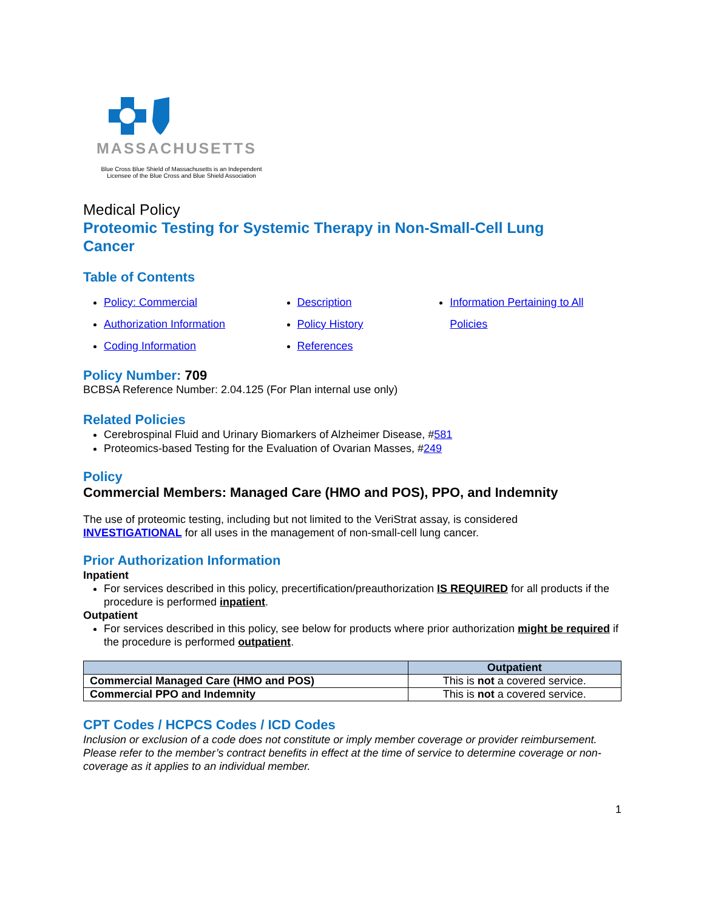MASSACHUSETTS
Blue Cross Blue Shield of Massachusetts is an Independent
Licensee of the Blue Cross and Blue Shield Association
Medical Policy
Proteomic Testing for Systemic Therapy in Non-Small-Cell Lung
Cancer
Table of Contents
Policy: Commercial
Authorization Information
Coding Information
Description
Policy History
References
Information Pertaining to All Policies
Policy Number: 709
BCBSA Reference Number: 2.04.125 (For Plan internal use only)
Related Policies
Cerebrospinal Fluid and Urinary Biomarkers of Alzheimer Disease, #581
Proteomics-based Testing for the Evaluation of Ovarian Masses, #249
Policy
Commercial Members: Managed Care (HMO and POS), PPO, and Indemnity
The use of proteomic testing, including but not limited to the VeriStrat assay, is considered
INVESTIGATIONAL for all uses in the management of non-small-cell lung cancer.
Prior Authorization Information
Inpatient
For services described in this policy, precertification/preauthorization IS REQUIRED for all products if the procedure is performed inpatient.
Outpatient
For services described in this policy, see below for products where prior authorization might be required if the procedure is performed outpatient.
| | Outpatient |
| --- | --- |
| Commercial Managed Care (HMO and POS) | This is not a covered service. |
| Commercial PPO and Indemnity | This is not a covered service. |
CPT Codes / HCPCS Codes / ICD Codes
Inclusion or exclusion of a code does not constitute or imply member coverage or provider reimbursement. Please refer to the member’s contract benefits in effect at the time of service to determine coverage or non-coverage as it applies to an individual member.
1